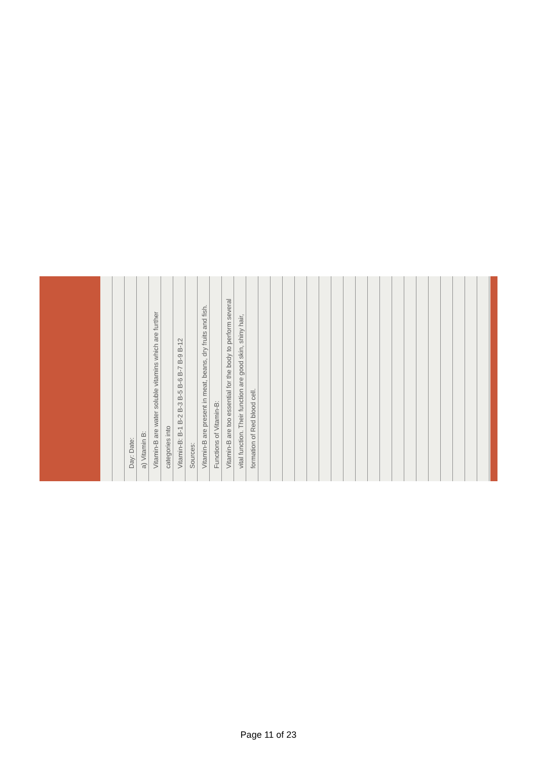Day: Date:
a) Vitamin B:
Vitamin-B are water soluble vitamins which are further categories into
Vitamin-B: B-1 B-2 B-3 B-5 B-6 B-7 B-9 B-12
Sources:
Vitamin-B are present in meat, beans, dry fruits and fish.
Functions of Vitamin-B:
Vitamin-B are too essential for the body to perform several vital function. Their function are good skin, shiny hair, formation of Red blood cell.
Page 11 of 23